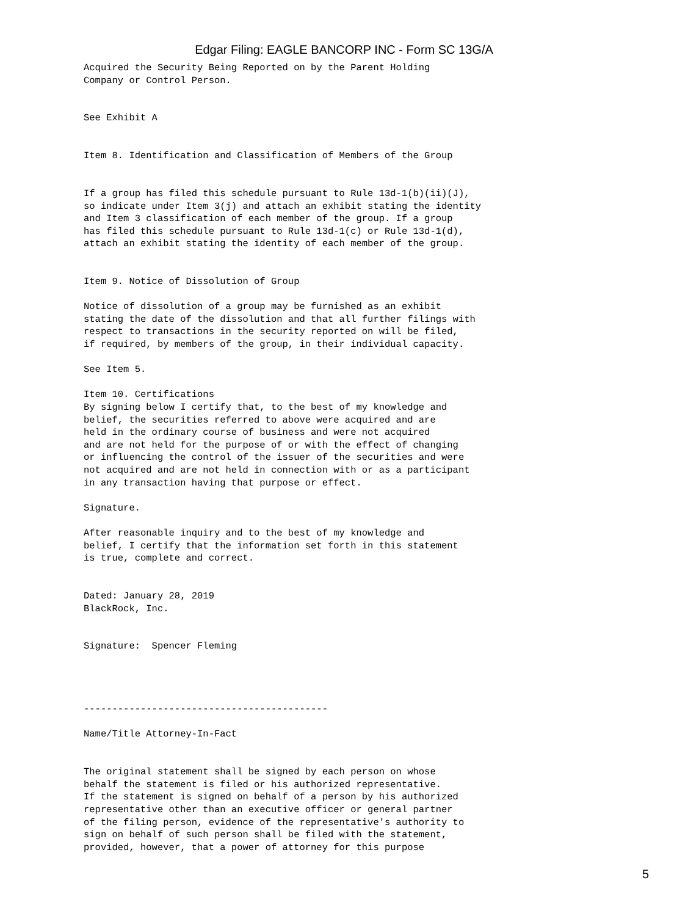Edgar Filing: EAGLE BANCORP INC - Form SC 13G/A
Acquired the Security Being Reported on by the Parent Holding
Company or Control Person.


See Exhibit A


Item 8. Identification and Classification of Members of the Group


If a group has filed this schedule pursuant to Rule 13d-1(b)(ii)(J),
so indicate under Item 3(j) and attach an exhibit stating the identity
and Item 3 classification of each member of the group. If a group
has filed this schedule pursuant to Rule 13d-1(c) or Rule 13d-1(d),
attach an exhibit stating the identity of each member of the group.


Item 9. Notice of Dissolution of Group

Notice of dissolution of a group may be furnished as an exhibit
stating the date of the dissolution and that all further filings with
respect to transactions in the security reported on will be filed,
if required, by members of the group, in their individual capacity.

See Item 5.

Item 10. Certifications
By signing below I certify that, to the best of my knowledge and
belief, the securities referred to above were acquired and are
held in the ordinary course of business and were not acquired
and are not held for the purpose of or with the effect of changing
or influencing the control of the issuer of the securities and were
not acquired and are not held in connection with or as a participant
in any transaction having that purpose or effect.

Signature.

After reasonable inquiry and to the best of my knowledge and
belief, I certify that the information set forth in this statement
is true, complete and correct.


Dated: January 28, 2019
BlackRock, Inc.


Signature:  Spencer Fleming




-------------------------------------------

Name/Title Attorney-In-Fact


The original statement shall be signed by each person on whose
behalf the statement is filed or his authorized representative.
If the statement is signed on behalf of a person by his authorized
representative other than an executive officer or general partner
of the filing person, evidence of the representative's authority to
sign on behalf of such person shall be filed with the statement,
provided, however, that a power of attorney for this purpose
5